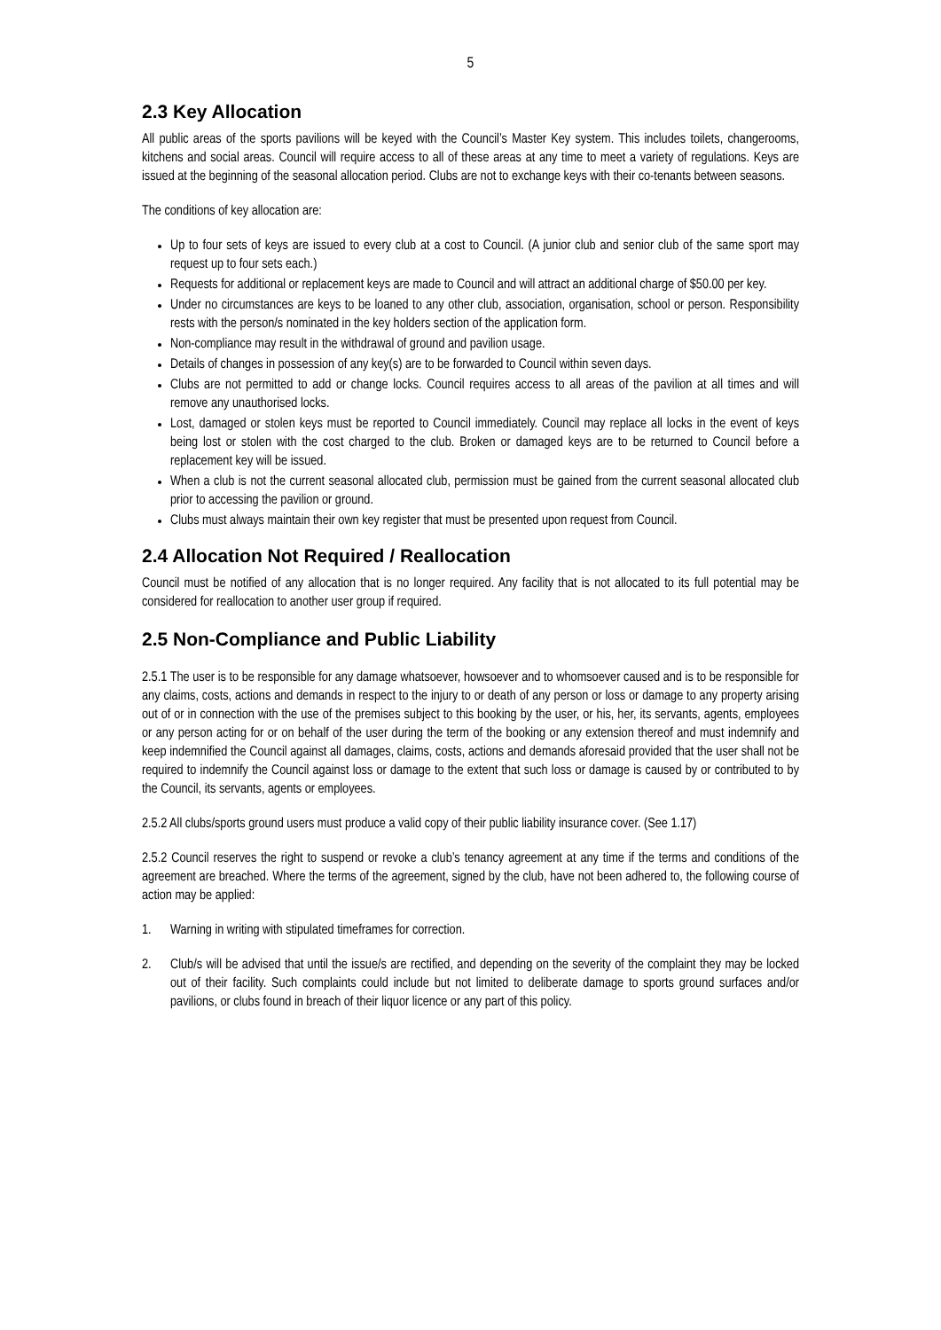5
2.3 Key Allocation
All public areas of the sports pavilions will be keyed with the Council’s Master Key system. This includes toilets, changerooms, kitchens and social areas. Council will require access to all of these areas at any time to meet a variety of regulations. Keys are issued at the beginning of the seasonal allocation period. Clubs are not to exchange keys with their co-tenants between seasons.
The conditions of key allocation are:
Up to four sets of keys are issued to every club at a cost to Council. (A junior club and senior club of the same sport may request up to four sets each.)
Requests for additional or replacement keys are made to Council and will attract an additional charge of $50.00 per key.
Under no circumstances are keys to be loaned to any other club, association, organisation, school or person. Responsibility rests with the person/s nominated in the key holders section of the application form.
Non-compliance may result in the withdrawal of ground and pavilion usage.
Details of changes in possession of any key(s) are to be forwarded to Council within seven days.
Clubs are not permitted to add or change locks. Council requires access to all areas of the pavilion at all times and will remove any unauthorised locks.
Lost, damaged or stolen keys must be reported to Council immediately. Council may replace all locks in the event of keys being lost or stolen with the cost charged to the club. Broken or damaged keys are to be returned to Council before a replacement key will be issued.
When a club is not the current seasonal allocated club, permission must be gained from the current seasonal allocated club prior to accessing the pavilion or ground.
Clubs must always maintain their own key register that must be presented upon request from Council.
2.4 Allocation Not Required / Reallocation
Council must be notified of any allocation that is no longer required. Any facility that is not allocated to its full potential may be considered for reallocation to another user group if required.
2.5 Non-Compliance and Public Liability
2.5.1 The user is to be responsible for any damage whatsoever, howsoever and to whomsoever caused and is to be responsible for any claims, costs, actions and demands in respect to the injury to or death of any person or loss or damage to any property arising out of or in connection with the use of the premises subject to this booking by the user, or his, her, its servants, agents, employees or any person acting for or on behalf of the user during the term of the booking or any extension thereof and must indemnify and keep indemnified the Council against all damages, claims, costs, actions and demands aforesaid provided that the user shall not be required to indemnify the Council against loss or damage to the extent that such loss or damage is caused by or contributed to by the Council, its servants, agents or employees.
2.5.2 All clubs/sports ground users must produce a valid copy of their public liability insurance cover. (See 1.17)
2.5.2 Council reserves the right to suspend or revoke a club’s tenancy agreement at any time if the terms and conditions of the agreement are breached. Where the terms of the agreement, signed by the club, have not been adhered to, the following course of action may be applied:
1. Warning in writing with stipulated timeframes for correction.
2. Club/s will be advised that until the issue/s are rectified, and depending on the severity of the complaint they may be locked out of their facility. Such complaints could include but not limited to deliberate damage to sports ground surfaces and/or pavilions, or clubs found in breach of their liquor licence or any part of this policy.